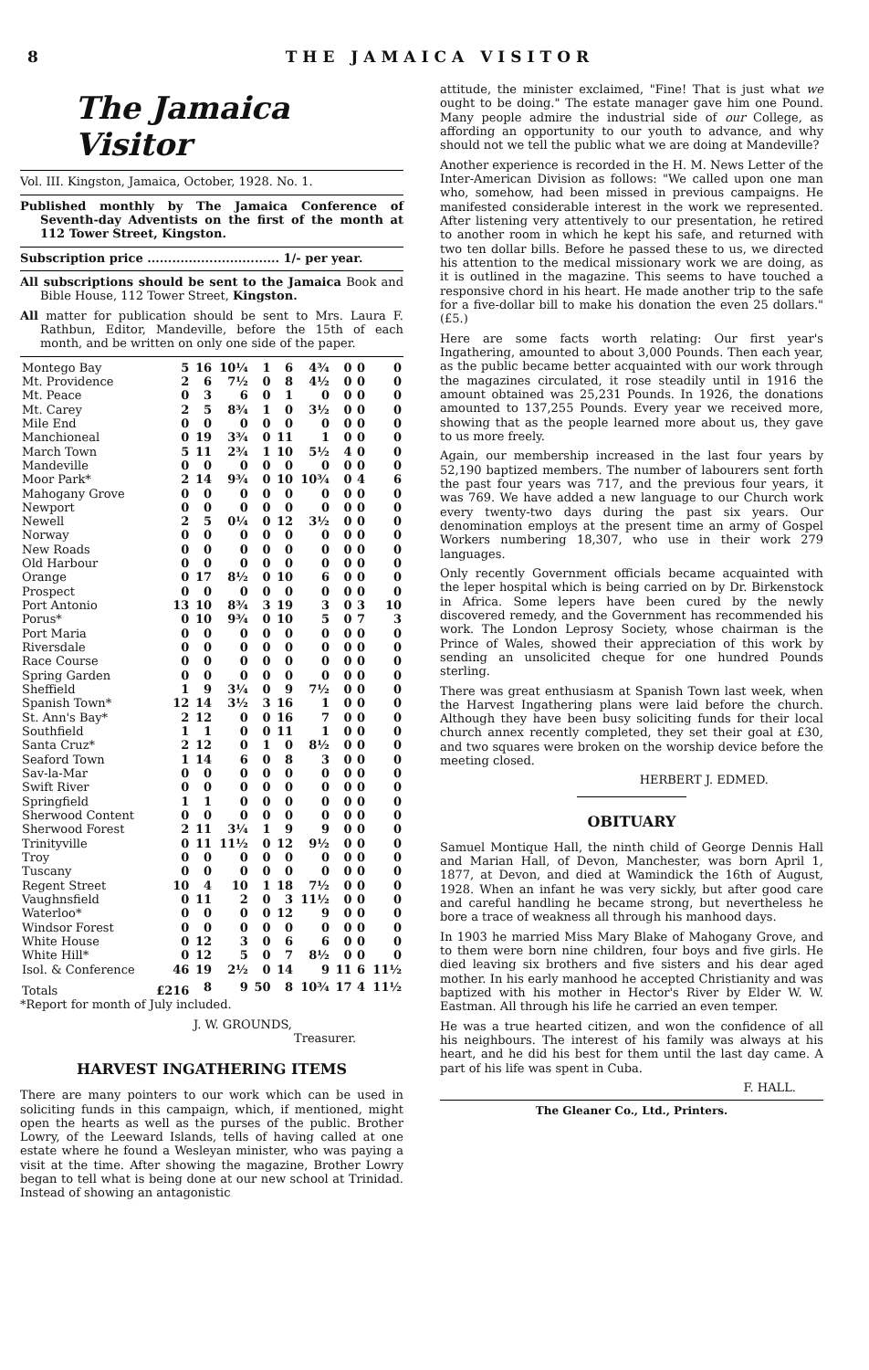8 THE JAMAICA VISITOR
The Jamaica Visitor
Vol. III. Kingston, Jamaica, October, 1928. No. 1.
Published monthly by The Jamaica Conference of Seventh-day Adventists on the first of the month at 112 Tower Street, Kingston.
Subscription price ................................ 1/- per year.
All subscriptions should be sent to the Jamaica Book and Bible House, 112 Tower Street, Kingston.
All matter for publication should be sent to Mrs. Laura F. Rathbun, Editor, Mandeville, before the 15th of each month, and be written on only one side of the paper.
| Montego Bay | 5 | 16 | 10¼ | 1 | 6 | 4¾ | 0 | 0 | 0 |
| Mt. Providence | 2 | 6 | 7½ | 0 | 8 | 4½ | 0 | 0 | 0 |
| Mt. Peace | 0 | 3 | 6 | 0 | 1 | 0 | 0 | 0 | 0 |
| Mt. Carey | 2 | 5 | 8¾ | 1 | 0 | 3½ | 0 | 0 | 0 |
| Mile End | 0 | 0 | 0 | 0 | 0 | 0 | 0 | 0 | 0 |
| Manchioneal | 0 | 19 | 3¾ | 0 | 11 | 1 | 0 | 0 | 0 |
| March Town | 5 | 11 | 2¾ | 1 | 10 | 5½ | 4 | 0 | 0 |
| Mandeville | 0 | 0 | 0 | 0 | 0 | 0 | 0 | 0 | 0 |
| Moor Park* | 2 | 14 | 9¾ | 0 | 10 | 10¾ | 0 | 4 | 6 |
| Mahogany Grove | 0 | 0 | 0 | 0 | 0 | 0 | 0 | 0 | 0 |
| Newport | 0 | 0 | 0 | 0 | 0 | 0 | 0 | 0 | 0 |
| Newell | 2 | 5 | 0¼ | 0 | 12 | 3½ | 0 | 0 | 0 |
| Norway | 0 | 0 | 0 | 0 | 0 | 0 | 0 | 0 | 0 |
| New Roads | 0 | 0 | 0 | 0 | 0 | 0 | 0 | 0 | 0 |
| Old Harbour | 0 | 0 | 0 | 0 | 0 | 0 | 0 | 0 | 0 |
| Orange | 0 | 17 | 8½ | 0 | 10 | 6 | 0 | 0 | 0 |
| Prospect | 0 | 0 | 0 | 0 | 0 | 0 | 0 | 0 | 0 |
| Port Antonio | 13 | 10 | 8¾ | 3 | 19 | 3 | 0 | 3 | 10 |
| Porus* | 0 | 10 | 9¾ | 0 | 10 | 5 | 0 | 7 | 3 |
| Port Maria | 0 | 0 | 0 | 0 | 0 | 0 | 0 | 0 | 0 |
| Riversdale | 0 | 0 | 0 | 0 | 0 | 0 | 0 | 0 | 0 |
| Race Course | 0 | 0 | 0 | 0 | 0 | 0 | 0 | 0 | 0 |
| Spring Garden | 0 | 0 | 0 | 0 | 0 | 0 | 0 | 0 | 0 |
| Sheffield | 1 | 9 | 3¼ | 0 | 9 | 7½ | 0 | 0 | 0 |
| Spanish Town* | 12 | 14 | 3½ | 3 | 16 | 1 | 0 | 0 | 0 |
| St. Ann's Bay* | 2 | 12 | 0 | 0 | 16 | 7 | 0 | 0 | 0 |
| Southfield | 1 | 1 | 0 | 0 | 11 | 1 | 0 | 0 | 0 |
| Santa Cruz* | 2 | 12 | 0 | 1 | 0 | 8½ | 0 | 0 | 0 |
| Seaford Town | 1 | 14 | 6 | 0 | 8 | 3 | 0 | 0 | 0 |
| Sav-la-Mar | 0 | 0 | 0 | 0 | 0 | 0 | 0 | 0 | 0 |
| Swift River | 0 | 0 | 0 | 0 | 0 | 0 | 0 | 0 | 0 |
| Springfield | 1 | 1 | 0 | 0 | 0 | 0 | 0 | 0 | 0 |
| Sherwood Content | 0 | 0 | 0 | 0 | 0 | 0 | 0 | 0 | 0 |
| Sherwood Forest | 2 | 11 | 3¼ | 1 | 9 | 9 | 0 | 0 | 0 |
| Trinityville | 0 | 11 | 11½ | 0 | 12 | 9½ | 0 | 0 | 0 |
| Troy | 0 | 0 | 0 | 0 | 0 | 0 | 0 | 0 | 0 |
| Tuscany | 0 | 0 | 0 | 0 | 0 | 0 | 0 | 0 | 0 |
| Regent Street | 10 | 4 | 10 | 1 | 18 | 7½ | 0 | 0 | 0 |
| Vaughnsfield | 0 | 11 | 2 | 0 | 3 | 11½ | 0 | 0 | 0 |
| Waterloo* | 0 | 0 | 0 | 0 | 12 | 9 | 0 | 0 | 0 |
| Windsor Forest | 0 | 0 | 0 | 0 | 0 | 0 | 0 | 0 | 0 |
| White House | 0 | 12 | 3 | 0 | 6 | 6 | 0 | 0 | 0 |
| White Hill* | 0 | 12 | 5 | 0 | 7 | 8½ | 0 | 0 | 0 |
| Isol. & Conference | 46 | 19 | 2½ | 0 | 14 | 9 | 11 | 6 | 11½ |
| Totals | £216 | 8 | 9 | 50 | 8 | 10¾ | 17 | 4 | 11½ |
*Report for month of July included.
J. W. GROUNDS,
Treasurer.
HARVEST INGATHERING ITEMS
There are many pointers to our work which can be used in soliciting funds in this campaign, which, if mentioned, might open the hearts as well as the purses of the public. Brother Lowry, of the Leeward Islands, tells of having called at one estate where he found a Wesleyan minister, who was paying a visit at the time. After showing the magazine, Brother Lowry began to tell what is being done at our new school at Trinidad. Instead of showing an antagonistic
attitude, the minister exclaimed, "Fine! That is just what we ought to be doing." The estate manager gave him one Pound. Many people admire the industrial side of our College, as affording an opportunity to our youth to advance, and why should not we tell the public what we are doing at Mandeville?
Another experience is recorded in the H. M. News Letter of the Inter-American Division as follows: "We called upon one man who, somehow, had been missed in previous campaigns. He manifested considerable interest in the work we represented. After listening very attentively to our presentation, he retired to another room in which he kept his safe, and returned with two ten dollar bills. Before he passed these to us, we directed his attention to the medical missionary work we are doing, as it is outlined in the magazine. This seems to have touched a responsive chord in his heart. He made another trip to the safe for a five-dollar bill to make his donation the even 25 dollars." (£5.)
Here are some facts worth relating: Our first year's Ingathering, amounted to about 3,000 Pounds. Then each year, as the public became better acquainted with our work through the magazines circulated, it rose steadily until in 1916 the amount obtained was 25,231 Pounds. In 1926, the donations amounted to 137,255 Pounds. Every year we received more, showing that as the people learned more about us, they gave to us more freely.
Again, our membership increased in the last four years by 52,190 baptized members. The number of labourers sent forth the past four years was 717, and the previous four years, it was 769. We have added a new language to our Church work every twenty-two days during the past six years. Our denomination employs at the present time an army of Gospel Workers numbering 18,307, who use in their work 279 languages.
Only recently Government officials became acquainted with the leper hospital which is being carried on by Dr. Birkenstock in Africa. Some lepers have been cured by the newly discovered remedy, and the Government has recommended his work. The London Leprosy Society, whose chairman is the Prince of Wales, showed their appreciation of this work by sending an unsolicited cheque for one hundred Pounds sterling.
There was great enthusiasm at Spanish Town last week, when the Harvest Ingathering plans were laid before the church. Although they have been busy soliciting funds for their local church annex recently completed, they set their goal at £30, and two squares were broken on the worship device before the meeting closed.
HERBERT J. EDMED.
OBITUARY
Samuel Montique Hall, the ninth child of George Dennis Hall and Marian Hall, of Devon, Manchester, was born April 1, 1877, at Devon, and died at Wamindick the 16th of August, 1928. When an infant he was very sickly, but after good care and careful handling he became strong, but nevertheless he bore a trace of weakness all through his manhood days.
In 1903 he married Miss Mary Blake of Mahogany Grove, and to them were born nine children, four boys and five girls. He died leaving six brothers and five sisters and his dear aged mother. In his early manhood he accepted Christianity and was baptized with his mother in Hector's River by Elder W. W. Eastman. All through his life he carried an even temper.
He was a true hearted citizen, and won the confidence of all his neighbours. The interest of his family was always at his heart, and he did his best for them until the last day came. A part of his life was spent in Cuba.
F. HALL.
The Gleaner Co., Ltd., Printers.